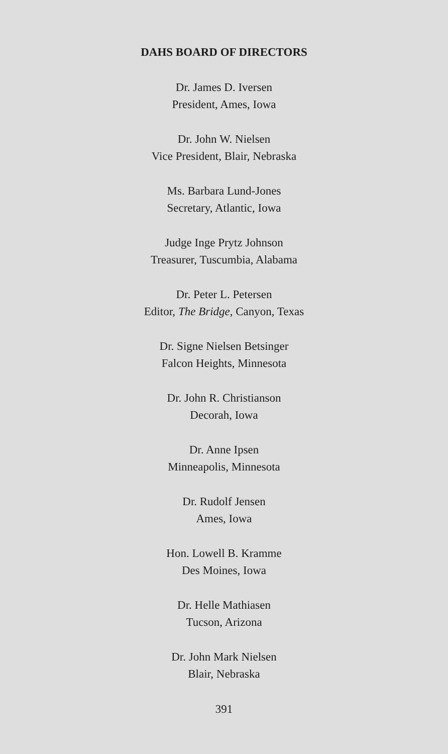DAHS BOARD OF DIRECTORS
Dr. James D. Iversen
President, Ames, Iowa
Dr. John W. Nielsen
Vice President, Blair, Nebraska
Ms. Barbara Lund-Jones
Secretary, Atlantic, Iowa
Judge Inge Prytz Johnson
Treasurer, Tuscumbia, Alabama
Dr. Peter L. Petersen
Editor, The Bridge, Canyon, Texas
Dr. Signe Nielsen Betsinger
Falcon Heights, Minnesota
Dr. John R. Christianson
Decorah, Iowa
Dr. Anne Ipsen
Minneapolis, Minnesota
Dr. Rudolf Jensen
Ames, Iowa
Hon. Lowell B. Kramme
Des Moines, Iowa
Dr. Helle Mathiasen
Tucson, Arizona
Dr. John Mark Nielsen
Blair, Nebraska
391